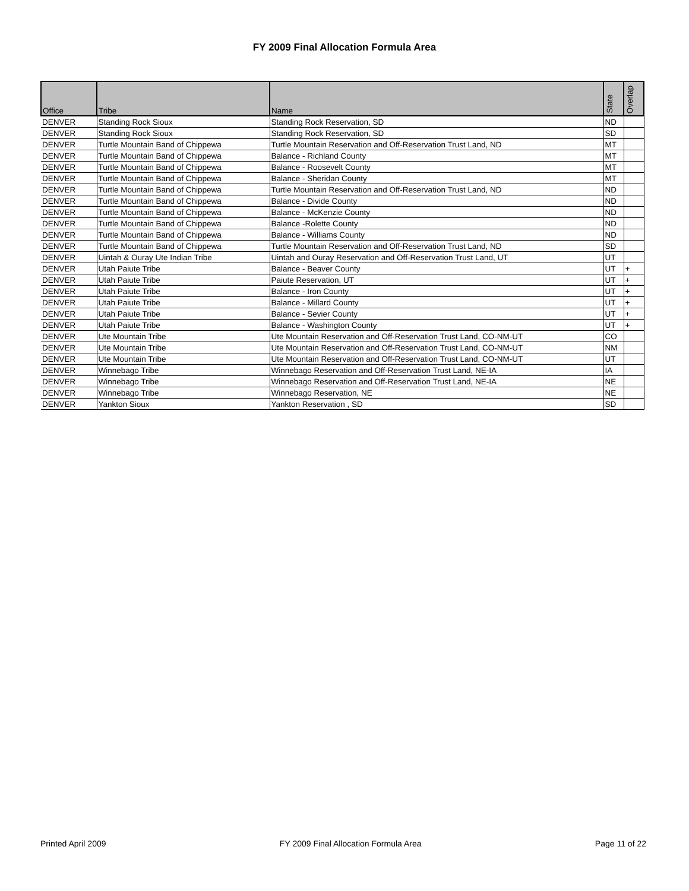FY 2009 Final Allocation Formula Area
| Office | Tribe | Name | State | Overlap |
| --- | --- | --- | --- | --- |
| DENVER | Standing Rock Sioux | Standing Rock Reservation, SD | ND | |
| DENVER | Standing Rock Sioux | Standing Rock Reservation, SD | SD | |
| DENVER | Turtle Mountain Band of Chippewa | Turtle Mountain Reservation and Off-Reservation Trust Land, ND | MT | |
| DENVER | Turtle Mountain Band of Chippewa | Balance - Richland County | MT | |
| DENVER | Turtle Mountain Band of Chippewa | Balance - Roosevelt County | MT | |
| DENVER | Turtle Mountain Band of Chippewa | Balance - Sheridan County | MT | |
| DENVER | Turtle Mountain Band of Chippewa | Turtle Mountain Reservation and Off-Reservation Trust Land, ND | ND | |
| DENVER | Turtle Mountain Band of Chippewa | Balance - Divide County | ND | |
| DENVER | Turtle Mountain Band of Chippewa | Balance - McKenzie County | ND | |
| DENVER | Turtle Mountain Band of Chippewa | Balance -Rolette County | ND | |
| DENVER | Turtle Mountain Band of Chippewa | Balance - Williams County | ND | |
| DENVER | Turtle Mountain Band of Chippewa | Turtle Mountain Reservation and Off-Reservation Trust Land, ND | SD | |
| DENVER | Uintah & Ouray Ute Indian Tribe | Uintah and Ouray Reservation and Off-Reservation Trust Land, UT | UT | |
| DENVER | Utah Paiute Tribe | Balance - Beaver County | UT | + |
| DENVER | Utah Paiute Tribe | Paiute Reservation, UT | UT | + |
| DENVER | Utah Paiute Tribe | Balance - Iron County | UT | + |
| DENVER | Utah Paiute Tribe | Balance - Millard County | UT | + |
| DENVER | Utah Paiute Tribe | Balance - Sevier County | UT | + |
| DENVER | Utah Paiute Tribe | Balance - Washington County | UT | + |
| DENVER | Ute Mountain Tribe | Ute Mountain Reservation and Off-Reservation Trust Land, CO-NM-UT | CO | |
| DENVER | Ute Mountain Tribe | Ute Mountain Reservation and Off-Reservation Trust Land, CO-NM-UT | NM | |
| DENVER | Ute Mountain Tribe | Ute Mountain Reservation and Off-Reservation Trust Land, CO-NM-UT | UT | |
| DENVER | Winnebago Tribe | Winnebago Reservation and Off-Reservation Trust Land, NE-IA | IA | |
| DENVER | Winnebago Tribe | Winnebago Reservation and Off-Reservation Trust Land, NE-IA | NE | |
| DENVER | Winnebago Tribe | Winnebago Reservation, NE | NE | |
| DENVER | Yankton Sioux | Yankton Reservation , SD | SD | |
Printed April 2009 FY 2009 Final Allocation Formula Area Page 11 of 22